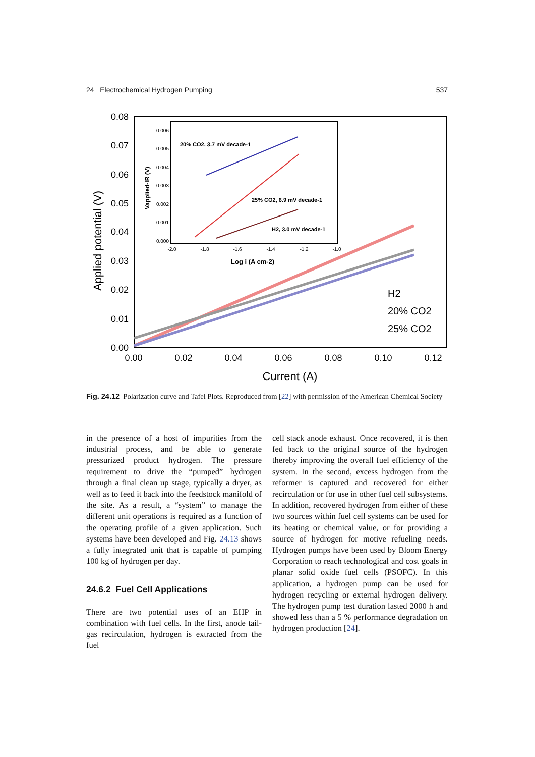24 Electrochemical Hydrogen Pumping 537
0.08
0.07
0.06
0.05
0.04
0.03
0.02
0.01
0.00
0.00
0.02
0.04
0.06
0.08
0.10
0.12
Current (A)
Applied potential (V)
20% CO2, 3.7 mV decade-1
25% CO2, 6.9 mV decade-1
H2, 3.0 mV decade-1
Log i (A cm-2)
0.006
0.005
0.004
0.003
0.002
0.001
0.000
Vapplied-IR (V)
-2.0
-1.8
-1.6
-1.4
-1.2
-1.0
H2
20% CO2
25% CO2
Fig. 24.12 Polarization curve and Tafel Plots. Reproduced from [22] with permission of the American Chemical Society
in the presence of a host of impurities from the industrial process, and be able to generate pressurized product hydrogen. The pressure requirement to drive the “pumped” hydrogen through a final clean up stage, typically a dryer, as well as to feed it back into the feedstock manifold of the site. As a result, a “system” to manage the different unit operations is required as a function of the operating profile of a given application. Such systems have been developed and Fig. 24.13 shows a fully integrated unit that is capable of pumping 100 kg of hydrogen per day.
24.6.2 Fuel Cell Applications
There are two potential uses of an EHP in combination with fuel cells. In the first, anode tail-gas recirculation, hydrogen is extracted from the fuel
cell stack anode exhaust. Once recovered, it is then fed back to the original source of the hydrogen thereby improving the overall fuel efficiency of the system. In the second, excess hydrogen from the reformer is captured and recovered for either recirculation or for use in other fuel cell subsystems. In addition, recovered hydrogen from either of these two sources within fuel cell systems can be used for its heating or chemical value, or for providing a source of hydrogen for motive refueling needs. Hydrogen pumps have been used by Bloom Energy Corporation to reach technological and cost goals in planar solid oxide fuel cells (PSOFC). In this application, a hydrogen pump can be used for hydrogen recycling or external hydrogen delivery. The hydrogen pump test duration lasted 2000 h and showed less than a 5 % performance degradation on hydrogen production [24].